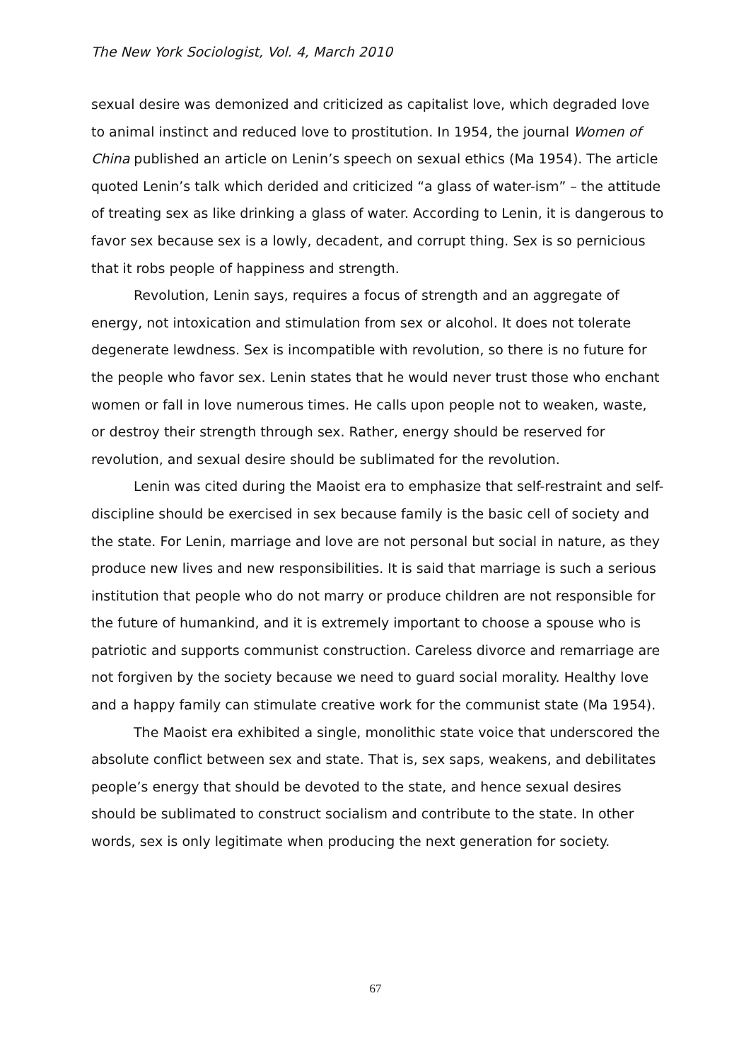The New York Sociologist, Vol. 4, March 2010
sexual desire was demonized and criticized as capitalist love, which degraded love to animal instinct and reduced love to prostitution. In 1954, the journal Women of China published an article on Lenin’s speech on sexual ethics (Ma 1954). The article quoted Lenin’s talk which derided and criticized “a glass of water-ism” – the attitude of treating sex as like drinking a glass of water. According to Lenin, it is dangerous to favor sex because sex is a lowly, decadent, and corrupt thing. Sex is so pernicious that it robs people of happiness and strength.
Revolution, Lenin says, requires a focus of strength and an aggregate of energy, not intoxication and stimulation from sex or alcohol. It does not tolerate degenerate lewdness. Sex is incompatible with revolution, so there is no future for the people who favor sex. Lenin states that he would never trust those who enchant women or fall in love numerous times. He calls upon people not to weaken, waste, or destroy their strength through sex. Rather, energy should be reserved for revolution, and sexual desire should be sublimated for the revolution.
Lenin was cited during the Maoist era to emphasize that self-restraint and self-discipline should be exercised in sex because family is the basic cell of society and the state. For Lenin, marriage and love are not personal but social in nature, as they produce new lives and new responsibilities. It is said that marriage is such a serious institution that people who do not marry or produce children are not responsible for the future of humankind, and it is extremely important to choose a spouse who is patriotic and supports communist construction. Careless divorce and remarriage are not forgiven by the society because we need to guard social morality. Healthy love and a happy family can stimulate creative work for the communist state (Ma 1954).
The Maoist era exhibited a single, monolithic state voice that underscored the absolute conflict between sex and state. That is, sex saps, weakens, and debilitates people’s energy that should be devoted to the state, and hence sexual desires should be sublimated to construct socialism and contribute to the state. In other words, sex is only legitimate when producing the next generation for society.
67